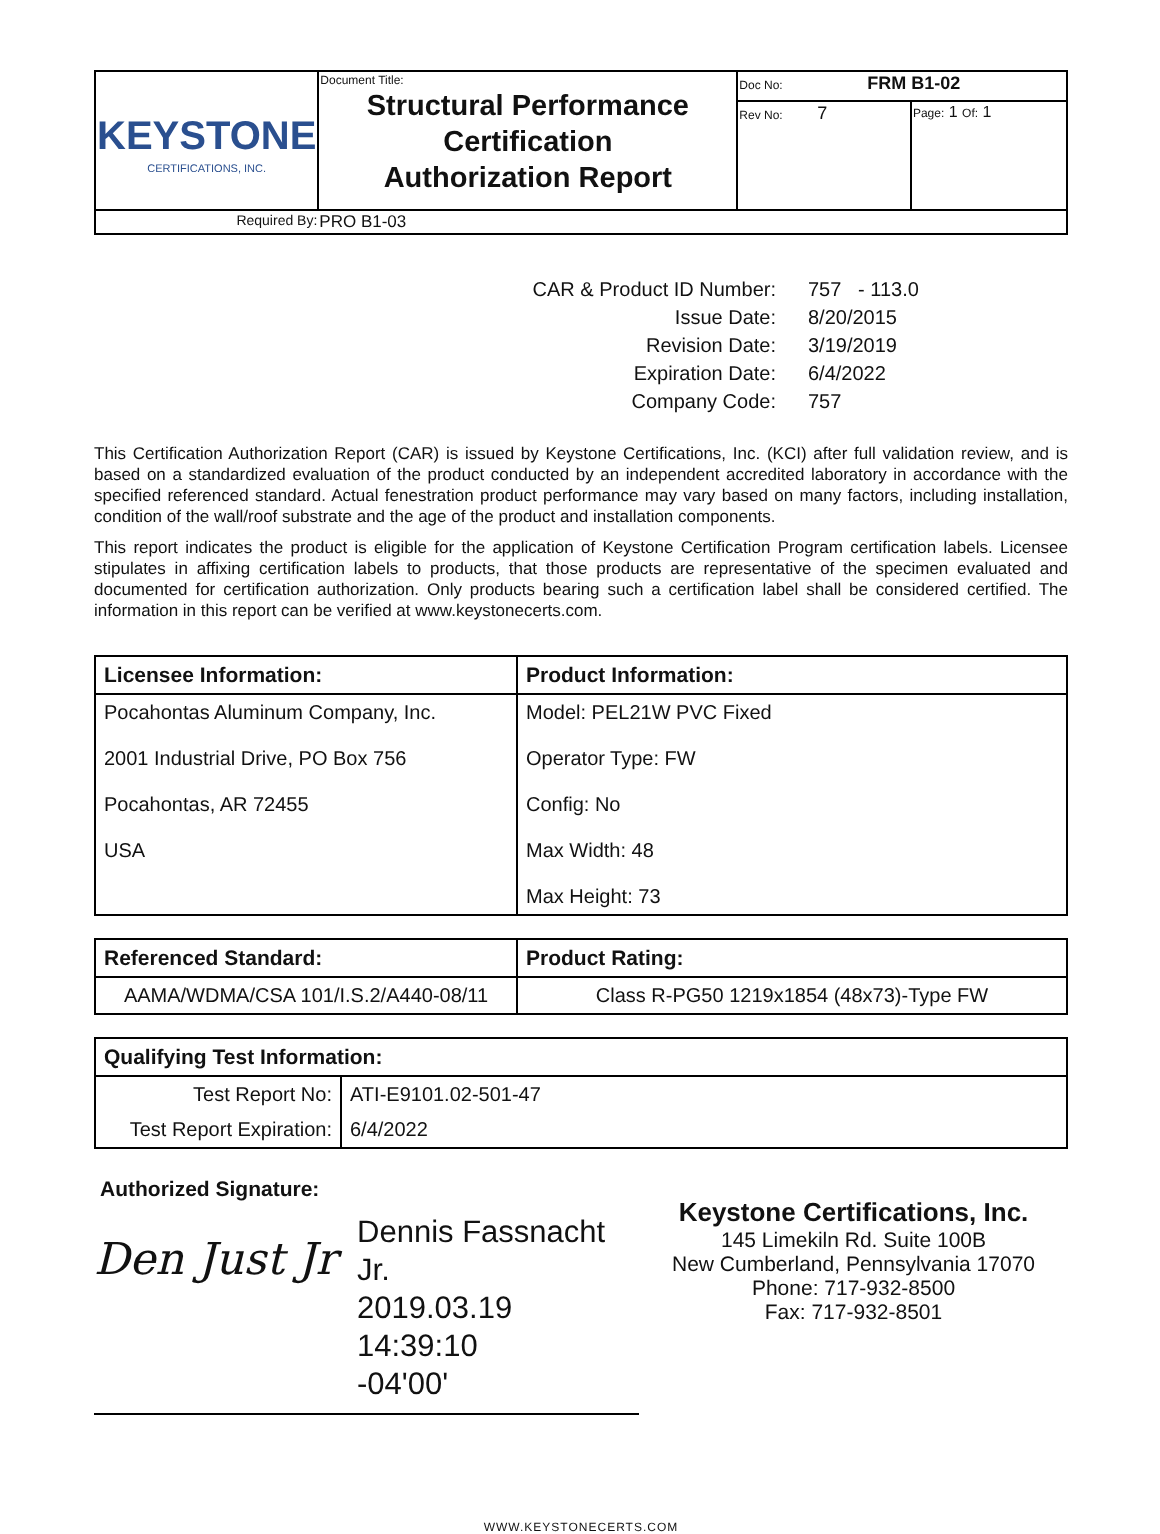| KEYSTONE CERTIFICATIONS, INC. | Document Title: Structural Performance Certification Authorization Report | Doc No: FRM B1-02 | |
| | | Rev No: 7 | Page: 1 Of: 1 |
| Required By: | PRO B1-03 | | |
CAR & Product ID Number:
757 - 113.0
Issue Date:
8/20/2015
Revision Date:
3/19/2019
Expiration Date:
6/4/2022
Company Code:
757
This Certification Authorization Report (CAR) is issued by Keystone Certifications, Inc. (KCI) after full validation review, and is based on a standardized evaluation of the product conducted by an independent accredited laboratory in accordance with the specified referenced standard. Actual fenestration product performance may vary based on many factors, including installation, condition of the wall/roof substrate and the age of the product and installation components.
This report indicates the product is eligible for the application of Keystone Certification Program certification labels. Licensee stipulates in affixing certification labels to products, that those products are representative of the specimen evaluated and documented for certification authorization. Only products bearing such a certification label shall be considered certified. The information in this report can be verified at www.keystonecerts.com.
| Licensee Information: | Product Information: |
| --- | --- |
| Pocahontas Aluminum Company, Inc. 2001 Industrial Drive, PO Box 756 Pocahontas, AR 72455 USA | Model: PEL21W PVC Fixed Operator Type: FW Config: No Max Width: 48 Max Height: 73 |
| Referenced Standard: | Product Rating: |
| --- | --- |
| AAMA/WDMA/CSA 101/I.S.2/A440-08/11 | Class R-PG50 1219x1854 (48x73)-Type FW |
| Qualifying Test Information: | |
| --- | --- |
| Test Report No: | ATI-E9101.02-501-47 |
| Test Report Expiration: | 6/4/2022 |
Authorized Signature:
Den Just Jr
Dennis Fassnacht Jr.
2019.03.19 14:39:10
-04'00'
Keystone Certifications, Inc.
145 Limekiln Rd. Suite 100B
New Cumberland, Pennsylvania 17070
Phone: 717-932-8500
Fax: 717-932-8501
WWW.KEYSTONECERTS.COM